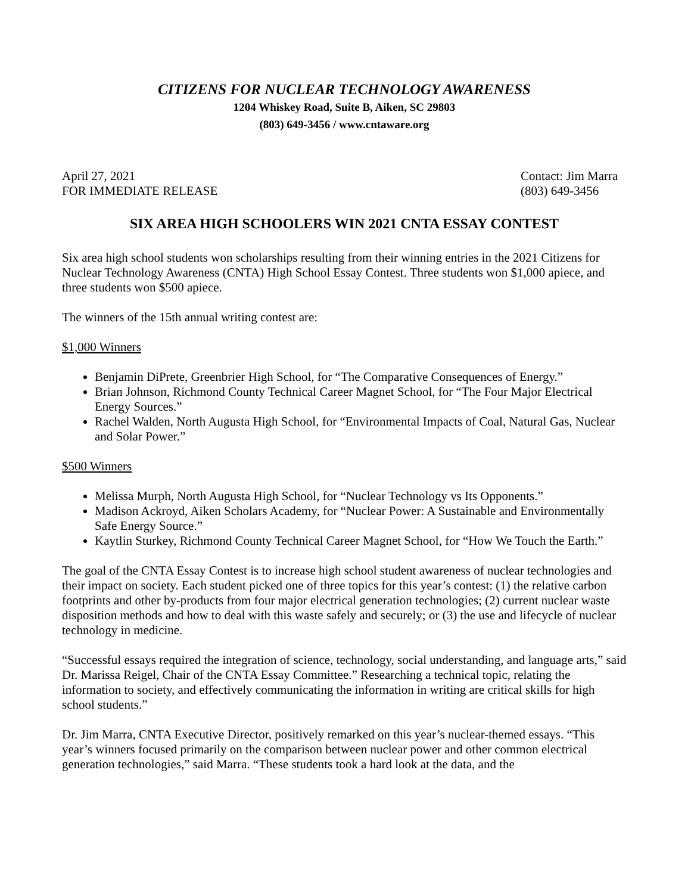CITIZENS FOR NUCLEAR TECHNOLOGY AWARENESS
1204 Whiskey Road, Suite B, Aiken, SC 29803
(803) 649-3456 / www.cntaware.org
April 27, 2021
FOR IMMEDIATE RELEASE
Contact: Jim Marra
(803) 649-3456
SIX AREA HIGH SCHOOLERS WIN 2021 CNTA ESSAY CONTEST
Six area high school students won scholarships resulting from their winning entries in the 2021 Citizens for Nuclear Technology Awareness (CNTA) High School Essay Contest. Three students won $1,000 apiece, and three students won $500 apiece.
The winners of the 15th annual writing contest are:
$1,000 Winners
Benjamin DiPrete, Greenbrier High School, for “The Comparative Consequences of Energy.”
Brian Johnson, Richmond County Technical Career Magnet School, for “The Four Major Electrical Energy Sources.”
Rachel Walden, North Augusta High School, for “Environmental Impacts of Coal, Natural Gas, Nuclear and Solar Power.”
$500 Winners
Melissa Murph, North Augusta High School, for “Nuclear Technology vs Its Opponents.”
Madison Ackroyd, Aiken Scholars Academy, for “Nuclear Power: A Sustainable and Environmentally Safe Energy Source.”
Kaytlin Sturkey, Richmond County Technical Career Magnet School, for “How We Touch the Earth.”
The goal of the CNTA Essay Contest is to increase high school student awareness of nuclear technologies and their impact on society. Each student picked one of three topics for this year’s contest: (1) the relative carbon footprints and other by-products from four major electrical generation technologies; (2) current nuclear waste disposition methods and how to deal with this waste safely and securely; or (3) the use and lifecycle of nuclear technology in medicine.
“Successful essays required the integration of science, technology, social understanding, and language arts,” said Dr. Marissa Reigel, Chair of the CNTA Essay Committee.” Researching a technical topic, relating the information to society, and effectively communicating the information in writing are critical skills for high school students.”
Dr. Jim Marra, CNTA Executive Director, positively remarked on this year’s nuclear-themed essays. “This year’s winners focused primarily on the comparison between nuclear power and other common electrical generation technologies,” said Marra. “These students took a hard look at the data, and the